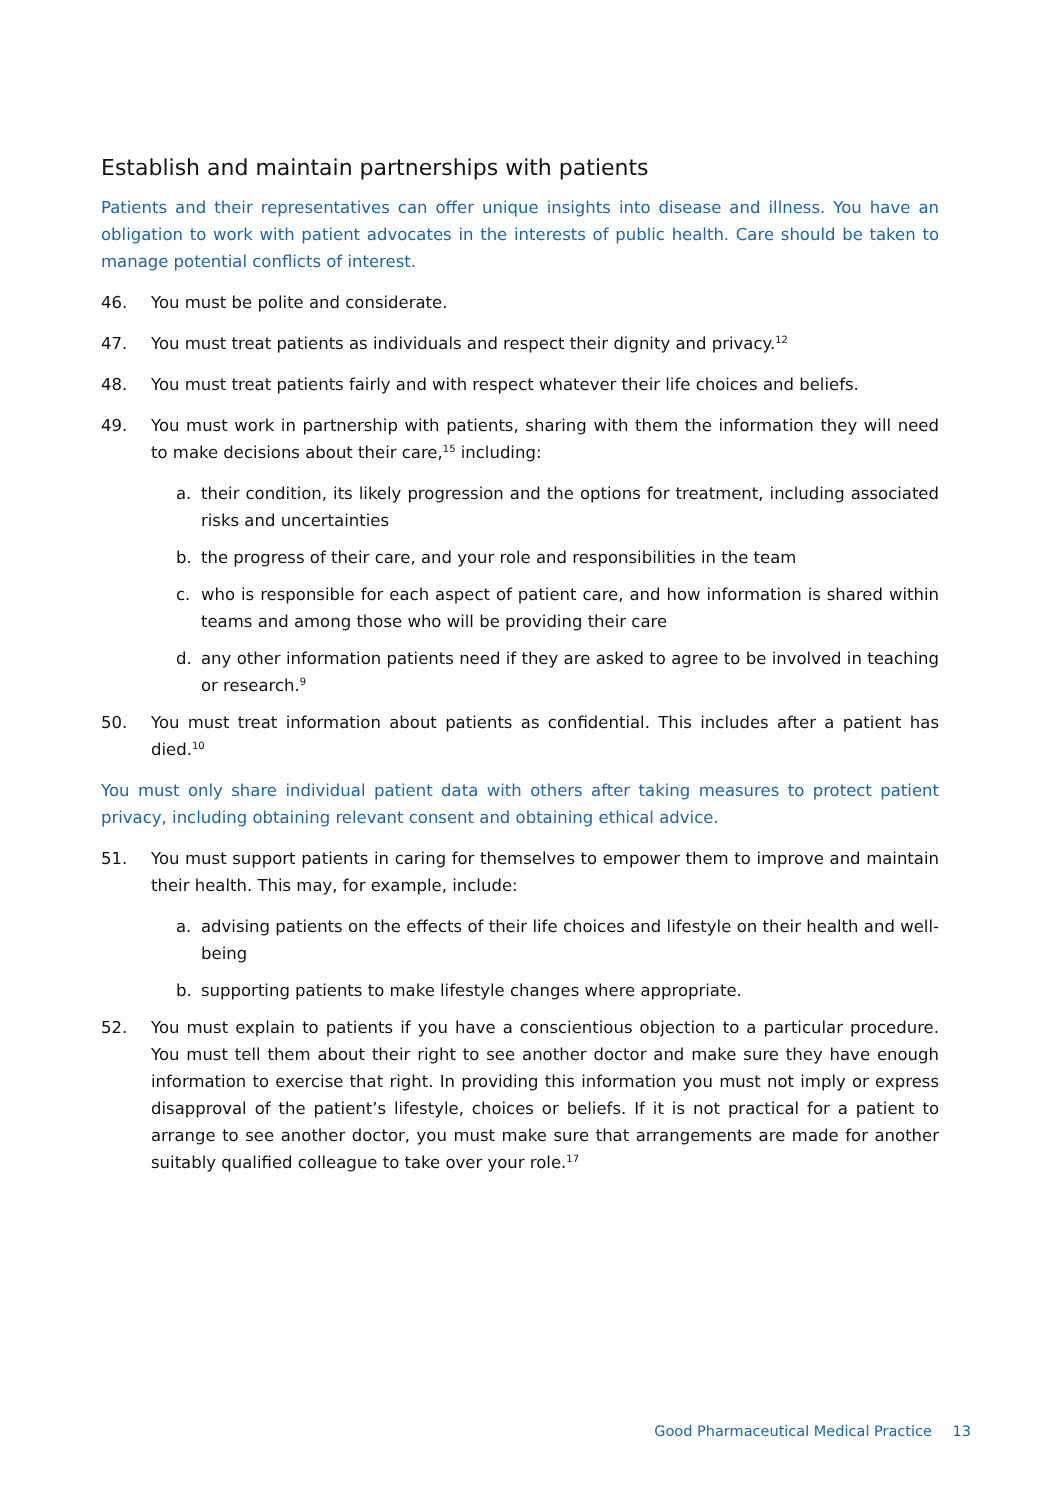Establish and maintain partnerships with patients
Patients and their representatives can offer unique insights into disease and illness. You have an obligation to work with patient advocates in the interests of public health. Care should be taken to manage potential conflicts of interest.
46. You must be polite and considerate.
47. You must treat patients as individuals and respect their dignity and privacy.<sup>12</sup>
48. You must treat patients fairly and with respect whatever their life choices and beliefs.
49. You must work in partnership with patients, sharing with them the information they will need to make decisions about their care,<sup>15</sup> including:
a. their condition, its likely progression and the options for treatment, including associated risks and uncertainties
b. the progress of their care, and your role and responsibilities in the team
c. who is responsible for each aspect of patient care, and how information is shared within teams and among those who will be providing their care
d. any other information patients need if they are asked to agree to be involved in teaching or research.<sup>9</sup>
50. You must treat information about patients as confidential. This includes after a patient has died.<sup>10</sup>
You must only share individual patient data with others after taking measures to protect patient privacy, including obtaining relevant consent and obtaining ethical advice.
51. You must support patients in caring for themselves to empower them to improve and maintain their health. This may, for example, include:
a. advising patients on the effects of their life choices and lifestyle on their health and well-being
b. supporting patients to make lifestyle changes where appropriate.
52. You must explain to patients if you have a conscientious objection to a particular procedure. You must tell them about their right to see another doctor and make sure they have enough information to exercise that right. In providing this information you must not imply or express disapproval of the patient’s lifestyle, choices or beliefs. If it is not practical for a patient to arrange to see another doctor, you must make sure that arrangements are made for another suitably qualified colleague to take over your role.<sup>17</sup>
Good Pharmaceutical Medical Practice 13